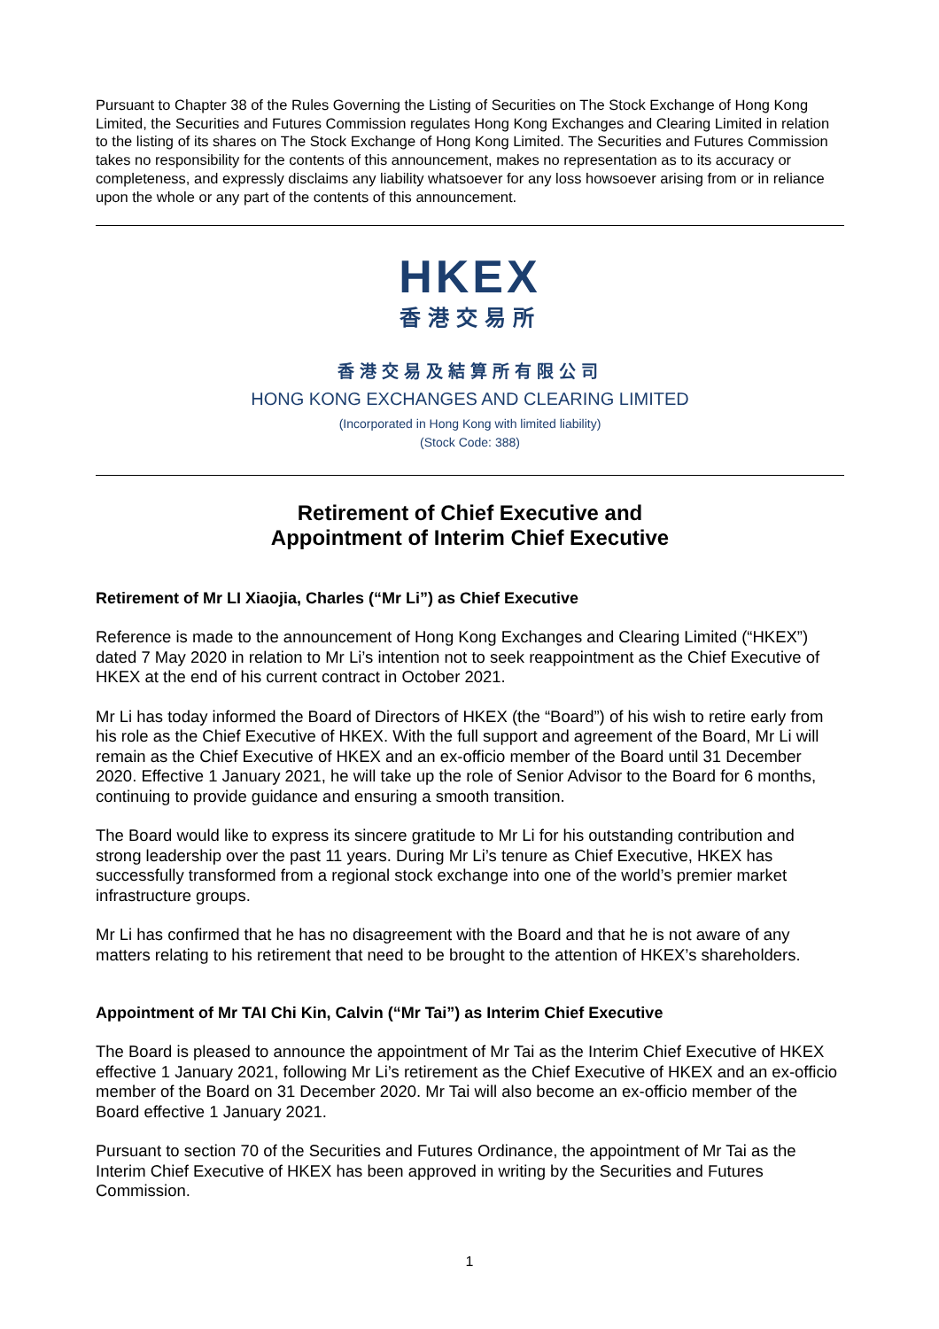Pursuant to Chapter 38 of the Rules Governing the Listing of Securities on The Stock Exchange of Hong Kong Limited, the Securities and Futures Commission regulates Hong Kong Exchanges and Clearing Limited in relation to the listing of its shares on The Stock Exchange of Hong Kong Limited. The Securities and Futures Commission takes no responsibility for the contents of this announcement, makes no representation as to its accuracy or completeness, and expressly disclaims any liability whatsoever for any loss howsoever arising from or in reliance upon the whole or any part of the contents of this announcement.
HKEX
香港交易所
香港交易及結算所有限公司
HONG KONG EXCHANGES AND CLEARING LIMITED
(Incorporated in Hong Kong with limited liability)
(Stock Code: 388)
Retirement of Chief Executive and
Appointment of Interim Chief Executive
Retirement of Mr LI Xiaojia, Charles (“Mr Li”) as Chief Executive
Reference is made to the announcement of Hong Kong Exchanges and Clearing Limited (“HKEX”) dated 7 May 2020 in relation to Mr Li’s intention not to seek reappointment as the Chief Executive of HKEX at the end of his current contract in October 2021.
Mr Li has today informed the Board of Directors of HKEX (the “Board”) of his wish to retire early from his role as the Chief Executive of HKEX. With the full support and agreement of the Board, Mr Li will remain as the Chief Executive of HKEX and an ex-officio member of the Board until 31 December 2020. Effective 1 January 2021, he will take up the role of Senior Advisor to the Board for 6 months, continuing to provide guidance and ensuring a smooth transition.
The Board would like to express its sincere gratitude to Mr Li for his outstanding contribution and strong leadership over the past 11 years. During Mr Li’s tenure as Chief Executive, HKEX has successfully transformed from a regional stock exchange into one of the world’s premier market infrastructure groups.
Mr Li has confirmed that he has no disagreement with the Board and that he is not aware of any matters relating to his retirement that need to be brought to the attention of HKEX’s shareholders.
Appointment of Mr TAI Chi Kin, Calvin (“Mr Tai”) as Interim Chief Executive
The Board is pleased to announce the appointment of Mr Tai as the Interim Chief Executive of HKEX effective 1 January 2021, following Mr Li’s retirement as the Chief Executive of HKEX and an ex-officio member of the Board on 31 December 2020. Mr Tai will also become an ex-officio member of the Board effective 1 January 2021.
Pursuant to section 70 of the Securities and Futures Ordinance, the appointment of Mr Tai as the Interim Chief Executive of HKEX has been approved in writing by the Securities and Futures Commission.
1